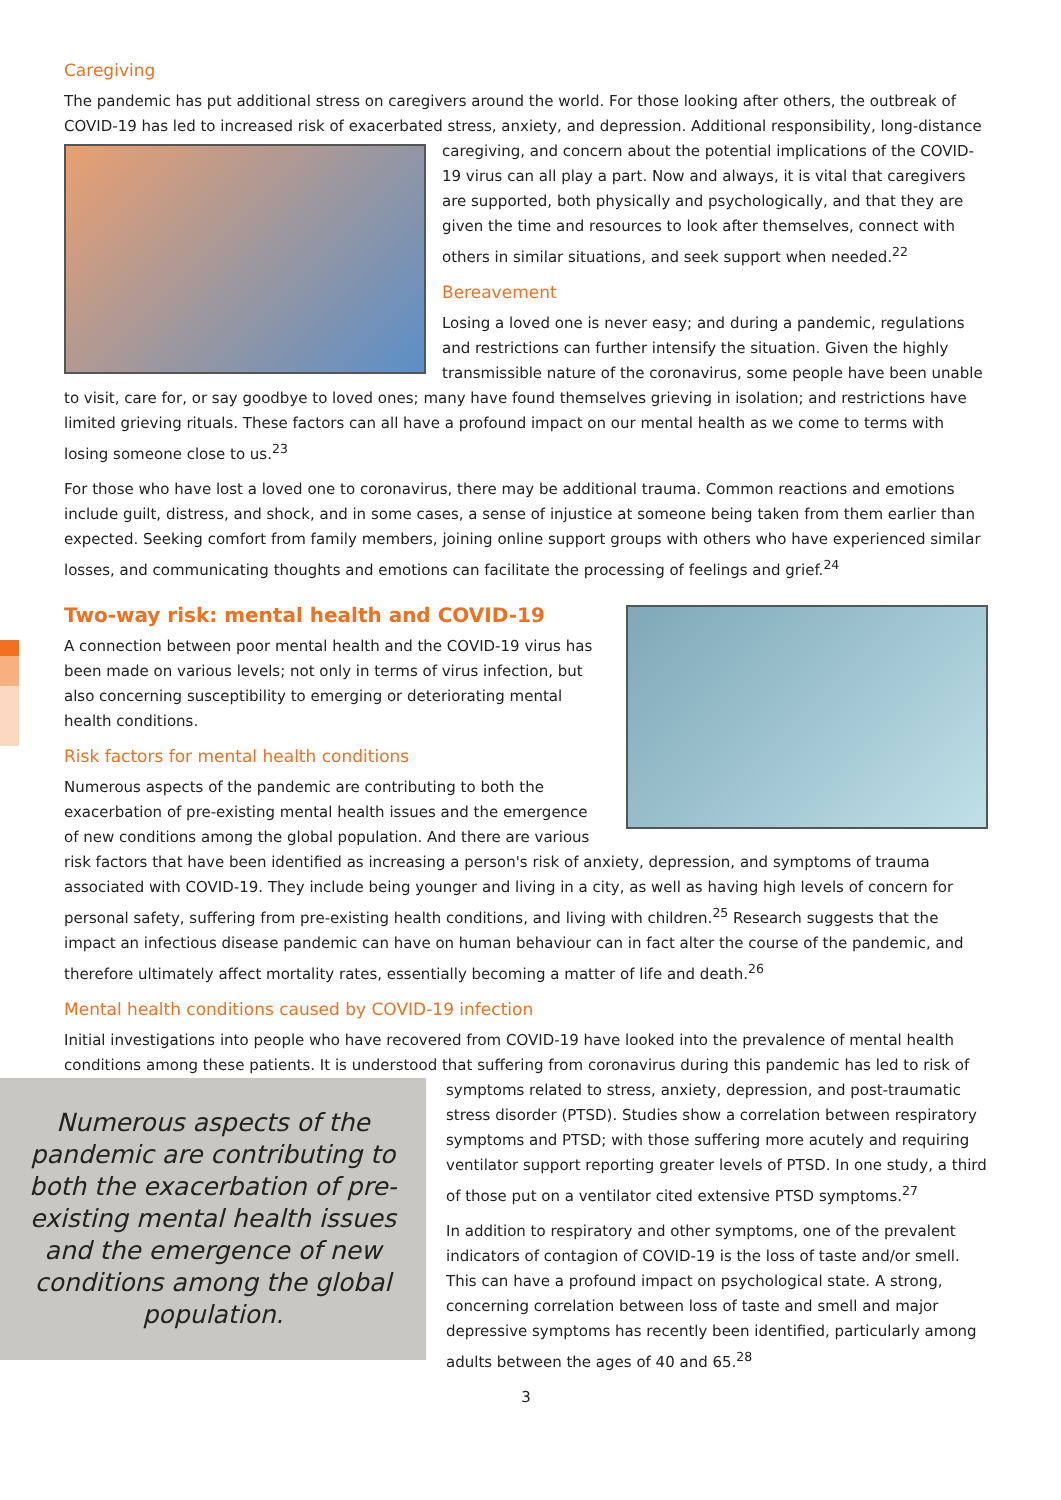Caregiving
The pandemic has put additional stress on caregivers around the world. For those looking after others, the outbreak of COVID-19 has led to increased risk of exacerbated stress, anxiety, and depression. Additional responsibility, long- distance caregiving, and concern about the potential implications of the COVID-19 virus can all play a part. Now and always, it is vital that caregivers are supported, both physically and psychologically, and that they are given the time and resources to look after themselves, connect with others in similar situations, and seek support when needed.<sup>22</sup>
Bereavement
Losing a loved one is never easy; and during a pandemic, regulations and restrictions can further intensify the situation. Given the highly transmissible nature of the coronavirus, some people have been unable to visit, care for, or say goodbye to loved ones; many have found themselves grieving in isolation; and restrictions have limited grieving rituals. These factors can all have a profound impact on our mental health as we come to terms with losing someone close to us.<sup>23</sup>
For those who have lost a loved one to coronavirus, there may be additional trauma. Common reactions and emotions include guilt, distress, and shock, and in some cases, a sense of injustice at someone being taken from them earlier than expected. Seeking comfort from family members, joining online support groups with others who have experienced similar losses, and communicating thoughts and emotions can facilitate the processing of feelings and grief.<sup>24</sup>
Two-way risk: mental health and COVID-19
A connection between poor mental health and the COVID-19 virus has been made on various levels; not only in terms of virus infection, but also concerning susceptibility to emerging or deteriorating mental health conditions.
Risk factors for mental health conditions
Numerous aspects of the pandemic are contributing to both the exacerbation of pre-existing mental health issues and the emergence of new conditions among the global population. And there are various risk factors that have been identified as increasing a person's risk of anxiety, depression, and symptoms of trauma associated with COVID-19. They include being younger and living in a city, as well as having high levels of concern for personal safety, suffering from pre-existing health conditions, and living with children.<sup>25</sup> Research suggests that the impact an infectious disease pandemic can have on human behaviour can in fact alter the course of the pandemic, and therefore ultimately affect mortality rates, essentially becoming a matter of life and death.<sup>26</sup>
Mental health conditions caused by COVID-19 infection
Initial investigations into people who have recovered from COVID-19 have looked into the prevalence of mental health conditions among these patients. It is understood that suffering from coronavirus during this pandemic has
Numerous aspects of the pandemic are contributing to both the exacerbation of pre-existing mental health issues and the emergence of new conditions among the global population.
led to risk of symptoms related to stress, anxiety, depression, and post-traumatic stress disorder (PTSD). Studies show a correlation between respiratory symptoms and PTSD; with those suffering more acutely and requiring ventilator support reporting greater levels of PTSD. In one study, a third of those put on a ventilator cited extensive PTSD symptoms.<sup>27</sup>
In addition to respiratory and other symptoms, one of the prevalent indicators of contagion of COVID-19 is the loss of taste and/or smell. This can have a profound impact on psychological state. A strong, concerning correlation between loss of taste and smell and major depressive symptoms has recently been identified, particularly among adults between the ages of 40 and 65.<sup>28</sup>
3